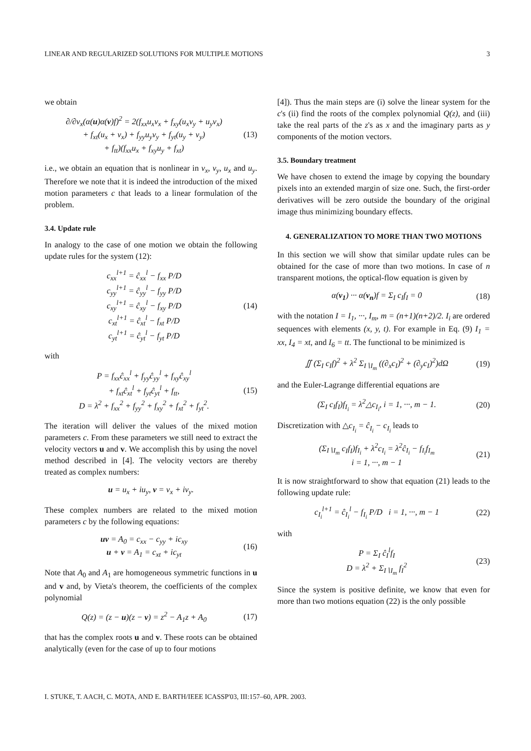LINEAR AND REGULARIZED SOLUTIONS FOR MULTIPLE MOTIONS 3
we obtain
∂/∂v<sub>x</sub>(α(u)α(v)f)<sup>2</sup> = 2(f<sub>xx</sub>u<sub>x</sub>v<sub>x</sub> + f<sub>xy</sub>(u<sub>x</sub>v<sub>y</sub> + u<sub>y</sub>v<sub>x</sub>)
+ f<sub>xt</sub>(u<sub>x</sub> + v<sub>x</sub>) + f<sub>yy</sub>u<sub>y</sub>v<sub>y</sub> + f<sub>yt</sub>(u<sub>y</sub> + v<sub>y</sub>)
+ f<sub>tt</sub>)(f<sub>xx</sub>u<sub>x</sub> + f<sub>xy</sub>u<sub>y</sub> + f<sub>xt</sub>)
(13)
i.e., we obtain an equation that is nonlinear in v<sub>x</sub>, v<sub>y</sub>, u<sub>x</sub> and u<sub>y</sub>. Therefore we note that it is indeed the introduction of the mixed motion parameters c that leads to a linear formulation of the problem.
3.4. Update rule
In analogy to the case of one motion we obtain the following update rules for the system (12):
c<sub>xx</sub><sup>l+1</sup> = ĉ<sub>xx</sub><sup>l</sup> − f<sub>xx</sub> P/D
c<sub>yy</sub><sup>l+1</sup> = ĉ<sub>yy</sub><sup>l</sup> − f<sub>yy</sub> P/D
c<sub>xy</sub><sup>l+1</sup> = ĉ<sub>xy</sub><sup>l</sup> − f<sub>xy</sub> P/D
c<sub>xt</sub><sup>l+1</sup> = ĉ<sub>xt</sub><sup>l</sup> − f<sub>xt</sub> P/D
c<sub>yt</sub><sup>l+1</sup> = ĉ<sub>yt</sub><sup>l</sup> − f<sub>yt</sub> P/D
(14)
with
P = f<sub>xx</sub>ĉ<sub>xx</sub><sup>l</sup> + f<sub>yy</sub>ĉ<sub>yy</sub><sup>l</sup> + f<sub>xy</sub>ĉ<sub>xy</sub><sup>l</sup>
+ f<sub>xt</sub>ĉ<sub>xt</sub><sup>l</sup> + f<sub>yt</sub>ĉ<sub>yt</sub><sup>l</sup> + f<sub>tt</sub>,
D = λ<sup>2</sup> + f<sub>xx</sub><sup>2</sup> + f<sub>yy</sub><sup>2</sup> + f<sub>xy</sub><sup>2</sup> + f<sub>xt</sub><sup>2</sup> + f<sub>yt</sub><sup>2</sup>.
(15)
The iteration will deliver the values of the mixed motion parameters c. From these parameters we still need to extract the velocity vectors u and v. We accomplish this by using the novel method described in [4]. The velocity vectors are thereby treated as complex numbers:
u = u<sub>x</sub> + iu<sub>y</sub>, v = v<sub>x</sub> + iv<sub>y</sub>.
These complex numbers are related to the mixed motion parameters c by the following equations:
uv = A<sub>0</sub> = c<sub>xx</sub> − c<sub>yy</sub> + ic<sub>xy</sub>
u + v = A<sub>1</sub> = c<sub>xt</sub> + ic<sub>yt</sub>
(16)
Note that A<sub>0</sub> and A<sub>1</sub> are homogeneous symmetric functions in u and v and, by Vieta's theorem, the coefficients of the complex polynomial
Q(z) = (z − u)(z − v) = z<sup>2</sup> − A<sub>1</sub>z + A<sub>0</sub>
(17)
that has the complex roots u and v. These roots can be obtained analytically (even for the case of up to four motions
[4]). Thus the main steps are (i) solve the linear system for the c's (ii) find the roots of the complex polynomial Q(z), and (iii) take the real parts of the z's as x and the imaginary parts as y components of the motion vectors.
3.5. Boundary treatment
We have chosen to extend the image by copying the boundary pixels into an extended margin of size one. Such, the first-order derivatives will be zero outside the boundary of the original image thus minimizing boundary effects.
4. GENERALIZATION TO MORE THAN TWO MOTIONS
In this section we will show that similar update rules can be obtained for the case of more than two motions. In case of n transparent motions, the optical-flow equation is given by
α(v<sub>1</sub>) ··· α(v<sub>n</sub>)f = Σ<sub>I</sub> c<sub>I</sub>f<sub>I</sub> = 0 (18)
with the notation I = I<sub>1</sub>, ···, I<sub>m</sub>, m = (n+1)(n+2)/2. I<sub>i</sub> are ordered sequences with elements (x, y, t). For example in Eq. (9) I<sub>1</sub> = xx, I<sub>4</sub> = xt, and I<sub>6</sub> = tt. The functional to be minimized is
∬ (Σ<sub>I</sub> c<sub>I</sub>f)<sup>2</sup> + λ<sup>2</sup> Σ<sub>I∖I<sub>m</sub></sub> ((∂<sub>x</sub>c<sub>I</sub>)<sup>2</sup> + (∂<sub>y</sub>c<sub>I</sub>)<sup>2</sup>)dΩ
(19)
and the Euler-Lagrange differential equations are
(Σ<sub>I</sub> c<sub>I</sub>f<sub>I</sub>)f<sub>I<sub>i</sub></sub> = λ<sup>2</sup>△c<sub>I<sub>i</sub></sub>, i = 1, ···, m − 1.
(20)
Discretization with △c<sub>I<sub>i</sub></sub> = ĉ<sub>I<sub>i</sub></sub> − c<sub>I<sub>i</sub></sub> leads to
(Σ<sub>I∖I<sub>m</sub></sub> c<sub>I</sub>f<sub>I</sub>)f<sub>I<sub>i</sub></sub> + λ<sup>2</sup>c<sub>I<sub>i</sub></sub> = λ<sup>2</sup>ĉ<sub>I<sub>i</sub></sub> − f<sub>I<sub>i</sub></sub>f<sub>I<sub>m</sub></sub>
i = 1, ···, m − 1
(21)
It is now straightforward to show that equation (21) leads to the following update rule:
c<sub>I<sub>i</sub></sub><sup>l+1</sup> = ĉ<sub>I<sub>i</sub></sub><sup>l</sup> − f<sub>I<sub>i</sub></sub> P/D i = 1, ···, m − 1
(22)
with
P = Σ<sub>I</sub> ĉ<sub>I</sub><sup>l</sup>f<sub>I</sub>
D = λ<sup>2</sup> + Σ<sub>I∖I<sub>m</sub></sub> f<sub>I</sub><sup>2</sup>
(23)
Since the system is positive definite, we know that even for more than two motions equation (22) is the only possible
I. STUKE, T. AACH, C. MOTA, AND E. BARTH/IEEE ICASSP'03, III:157–60, APR. 2003.